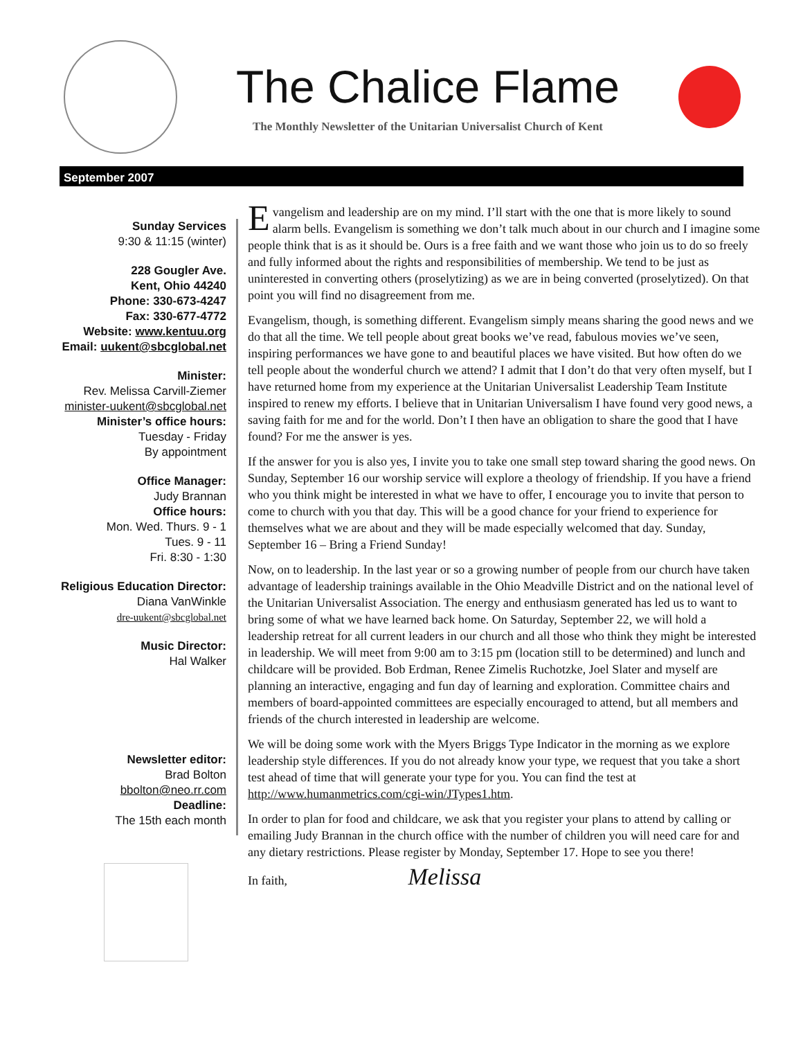The Chalice Flame
The Monthly Newsletter of the Unitarian Universalist Church of Kent
September 2007
Sunday Services
9:30 & 11:15 (winter)
228 Gougler Ave.
Kent, Ohio 44240
Phone: 330-673-4247
Fax: 330-677-4772
Website: www.kentuu.org
Email: uukent@sbcglobal.net
Minister:
Rev. Melissa Carvill-Ziemer
minister-uukent@sbcglobal.net
Minister’s office hours:
Tuesday - Friday
By appointment
Office Manager:
Judy Brannan
Office hours:
Mon. Wed. Thurs. 9 - 1
Tues. 9 - 11
Fri. 8:30 - 1:30
Religious Education Director:
Diana VanWinkle
dre-uukent@sbcglobal.net
Music Director:
Hal Walker
Newsletter editor:
Brad Bolton
bbolton@neo.rr.com
Deadline:
The 15th each month
Evangelism and leadership are on my mind. I’ll start with the one that is more likely to sound alarm bells. Evangelism is something we don’t talk much about in our church and I imagine some people think that is as it should be. Ours is a free faith and we want those who join us to do so freely and fully informed about the rights and responsibilities of membership. We tend to be just as uninterested in converting others (proselytizing) as we are in being converted (proselytized). On that point you will find no disagreement from me.
Evangelism, though, is something different. Evangelism simply means sharing the good news and we do that all the time. We tell people about great books we’ve read, fabulous movies we’ve seen, inspiring performances we have gone to and beautiful places we have visited. But how often do we tell people about the wonderful church we attend? I admit that I don’t do that very often myself, but I have returned home from my experience at the Unitarian Universalist Leadership Team Institute inspired to renew my efforts. I believe that in Unitarian Universalism I have found very good news, a saving faith for me and for the world. Don’t I then have an obligation to share the good that I have found? For me the answer is yes.
If the answer for you is also yes, I invite you to take one small step toward sharing the good news. On Sunday, September 16 our worship service will explore a theology of friendship. If you have a friend who you think might be interested in what we have to offer, I encourage you to invite that person to come to church with you that day. This will be a good chance for your friend to experience for themselves what we are about and they will be made especially welcomed that day. Sunday, September 16 – Bring a Friend Sunday!
Now, on to leadership. In the last year or so a growing number of people from our church have taken advantage of leadership trainings available in the Ohio Meadville District and on the national level of the Unitarian Universalist Association. The energy and enthusiasm generated has led us to want to bring some of what we have learned back home. On Saturday, September 22, we will hold a leadership retreat for all current leaders in our church and all those who think they might be interested in leadership. We will meet from 9:00 am to 3:15 pm (location still to be determined) and lunch and childcare will be provided. Bob Erdman, Renee Zimelis Ruchotzke, Joel Slater and myself are planning an interactive, engaging and fun day of learning and exploration. Committee chairs and members of board-appointed committees are especially encouraged to attend, but all members and friends of the church interested in leadership are welcome.
We will be doing some work with the Myers Briggs Type Indicator in the morning as we explore leadership style differences. If you do not already know your type, we request that you take a short test ahead of time that will generate your type for you. You can find the test at http://www.humanmetrics.com/cgi-win/JTypes1.htm.
In order to plan for food and childcare, we ask that you register your plans to attend by calling or emailing Judy Brannan in the church office with the number of children you will need care for and any dietary restrictions. Please register by Monday, September 17. Hope to see you there!
In faith, Melissa